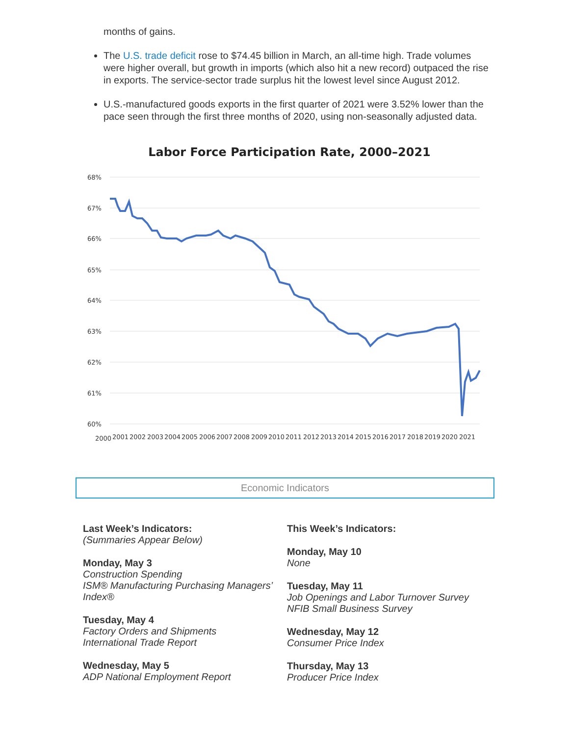months of gains.
The U.S. trade deficit rose to $74.45 billion in March, an all-time high. Trade volumes were higher overall, but growth in imports (which also hit a new record) outpaced the rise in exports. The service-sector trade surplus hit the lowest level since August 2012.
U.S.-manufactured goods exports in the first quarter of 2021 were 3.52% lower than the pace seen through the first three months of 2020, using non-seasonally adjusted data.
Labor Force Participation Rate, 2000–2021
68%
67%
66%
65%
64%
63%
62%
61%
60%
2000
2001
2002
2003
2004
2005
2006
2007
2008
2009
2010
2011
2012
2013
2014
2015
2016
2017
2018
2019
2020
2021
Economic Indicators
Last Week’s Indicators:
(Summaries Appear Below)
Monday, May 3
Construction Spending
ISM® Manufacturing Purchasing Managers’ Index®
Tuesday, May 4
Factory Orders and Shipments
International Trade Report
Wednesday, May 5
ADP National Employment Report
This Week’s Indicators:
Monday, May 10
None
Tuesday, May 11
Job Openings and Labor Turnover Survey
NFIB Small Business Survey
Wednesday, May 12
Consumer Price Index
Thursday, May 13
Producer Price Index